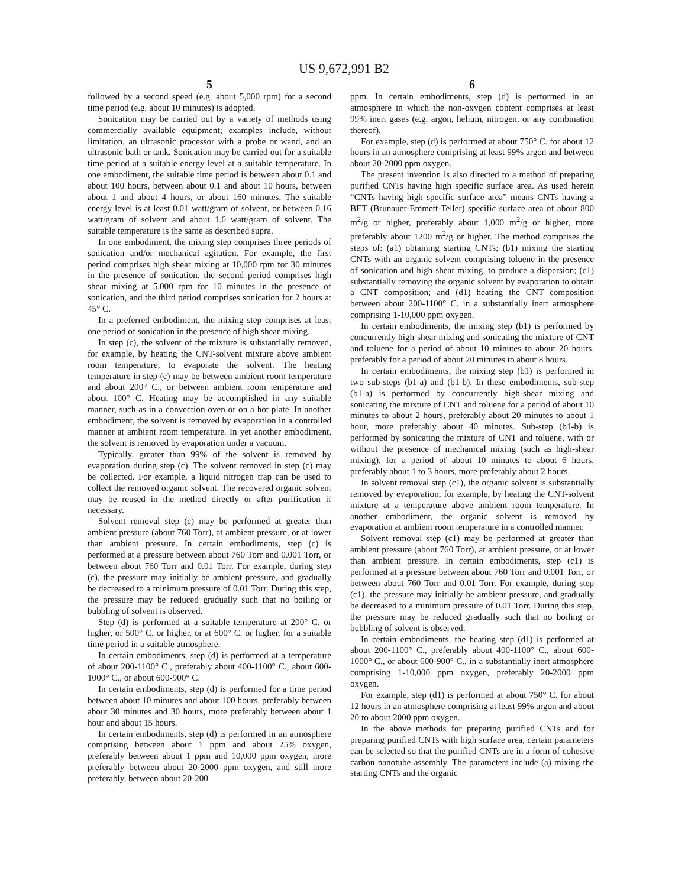US 9,672,991 B2
5
followed by a second speed (e.g. about 5,000 rpm) for a second time period (e.g. about 10 minutes) is adopted.
Sonication may be carried out by a variety of methods using commercially available equipment; examples include, without limitation, an ultrasonic processor with a probe or wand, and an ultrasonic bath or tank. Sonication may be carried out for a suitable time period at a suitable energy level at a suitable temperature. In one embodiment, the suitable time period is between about 0.1 and about 100 hours, between about 0.1 and about 10 hours, between about 1 and about 4 hours, or about 160 minutes. The suitable energy level is at least 0.01 watt/gram of solvent, or between 0.16 watt/gram of solvent and about 1.6 watt/gram of solvent. The suitable temperature is the same as described supra.
In one embodiment, the mixing step comprises three periods of sonication and/or mechanical agitation. For example, the first period comprises high shear mixing at 10,000 rpm for 30 minutes in the presence of sonication, the second period comprises high shear mixing at 5,000 rpm for 10 minutes in the presence of sonication, and the third period comprises sonication for 2 hours at 45° C.
In a preferred embodiment, the mixing step comprises at least one period of sonication in the presence of high shear mixing.
In step (c), the solvent of the mixture is substantially removed, for example, by heating the CNT-solvent mixture above ambient room temperature, to evaporate the solvent. The heating temperature in step (c) may be between ambient room temperature and about 200° C., or between ambient room temperature and about 100° C. Heating may be accomplished in any suitable manner, such as in a convection oven or on a hot plate. In another embodiment, the solvent is removed by evaporation in a controlled manner at ambient room temperature. In yet another embodiment, the solvent is removed by evaporation under a vacuum.
Typically, greater than 99% of the solvent is removed by evaporation during step (c). The solvent removed in step (c) may be collected. For example, a liquid nitrogen trap can be used to collect the removed organic solvent. The recovered organic solvent may be reused in the method directly or after purification if necessary.
Solvent removal step (c) may be performed at greater than ambient pressure (about 760 Torr), at ambient pressure, or at lower than ambient pressure. In certain embodiments, step (c) is performed at a pressure between about 760 Torr and 0.001 Torr, or between about 760 Torr and 0.01 Torr. For example, during step (c), the pressure may initially be ambient pressure, and gradually be decreased to a minimum pressure of 0.01 Torr. During this step, the pressure may be reduced gradually such that no boiling or bubbling of solvent is observed.
Step (d) is performed at a suitable temperature at 200° C. or higher, or 500° C. or higher, or at 600° C. or higher, for a suitable time period in a suitable atmosphere.
In certain embodiments, step (d) is performed at a temperature of about 200-1100° C., preferably about 400-1100° C., about 600-1000° C., or about 600-900° C.
In certain embodiments, step (d) is performed for a time period between about 10 minutes and about 100 hours, preferably between about 30 minutes and 30 hours, more preferably between about 1 hour and about 15 hours.
In certain embodiments, step (d) is performed in an atmosphere comprising between about 1 ppm and about 25% oxygen, preferably between about 1 ppm and 10,000 ppm oxygen, more preferably between about 20-2000 ppm oxygen, and still more preferably, between about 20-200
6
ppm. In certain embodiments, step (d) is performed in an atmosphere in which the non-oxygen content comprises at least 99% inert gases (e.g. argon, helium, nitrogen, or any combination thereof).
For example, step (d) is performed at about 750° C. for about 12 hours in an atmosphere comprising at least 99% argon and between about 20-2000 ppm oxygen.
The present invention is also directed to a method of preparing purified CNTs having high specific surface area. As used herein “CNTs having high specific surface area” means CNTs having a BET (Brunauer-Emmett-Teller) specific surface area of about 800 m<sup>2</sup>/g or higher, preferably about 1,000 m<sup>2</sup>/g or higher, more preferably about 1200 m<sup>2</sup>/g or higher. The method comprises the steps of: (a1) obtaining starting CNTs; (b1) mixing the starting CNTs with an organic solvent comprising toluene in the presence of sonication and high shear mixing, to produce a dispersion; (c1) substantially removing the organic solvent by evaporation to obtain a CNT composition; and (d1) heating the CNT composition between about 200-1100° C. in a substantially inert atmosphere comprising 1-10,000 ppm oxygen.
In certain embodiments, the mixing step (b1) is performed by concurrently high-shear mixing and sonicating the mixture of CNT and toluene for a period of about 10 minutes to about 20 hours, preferably for a period of about 20 minutes to about 8 hours.
In certain embodiments, the mixing step (b1) is performed in two sub-steps (b1-a) and (b1-b). In these embodiments, sub-step (b1-a) is performed by concurrently high-shear mixing and sonicating the mixture of CNT and toluene for a period of about 10 minutes to about 2 hours, preferably about 20 minutes to about 1 hour, more preferably about 40 minutes. Sub-step (b1-b) is performed by sonicating the mixture of CNT and toluene, with or without the presence of mechanical mixing (such as high-shear mixing), for a period of about 10 minutes to about 6 hours, preferably about 1 to 3 hours, more preferably about 2 hours.
In solvent removal step (c1), the organic solvent is substantially removed by evaporation, for example, by heating the CNT-solvent mixture at a temperature above ambient room temperature. In another embodiment, the organic solvent is removed by evaporation at ambient room temperature in a controlled manner.
Solvent removal step (c1) may be performed at greater than ambient pressure (about 760 Torr), at ambient pressure, or at lower than ambient pressure. In certain embodiments, step (c1) is performed at a pressure between about 760 Torr and 0.001 Torr, or between about 760 Torr and 0.01 Torr. For example, during step (c1), the pressure may initially be ambient pressure, and gradually be decreased to a minimum pressure of 0.01 Torr. During this step, the pressure may be reduced gradually such that no boiling or bubbling of solvent is observed.
In certain embodiments, the heating step (d1) is performed at about 200-1100° C., preferably about 400-1100° C., about 600-1000° C., or about 600-900° C., in a substantially inert atmosphere comprising 1-10,000 ppm oxygen, preferably 20-2000 ppm oxygen.
For example, step (d1) is performed at about 750° C. for about 12 hours in an atmosphere comprising at least 99% argon and about 20 to about 2000 ppm oxygen.
In the above methods for preparing purified CNTs and for preparing purified CNTs with high surface area, certain parameters can be selected so that the purified CNTs are in a form of cohesive carbon nanotube assembly. The parameters include (a) mixing the starting CNTs and the organic